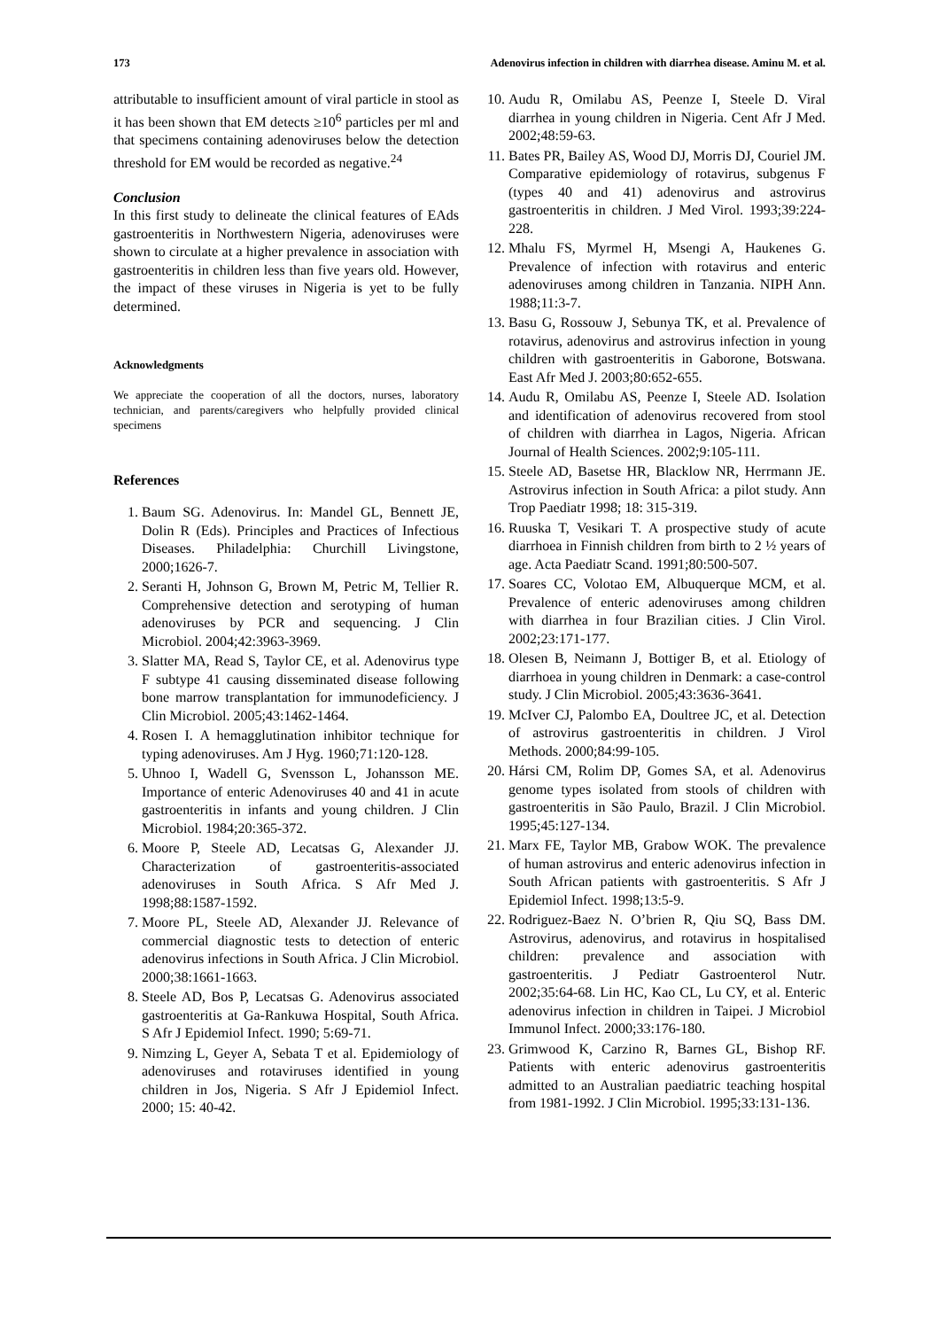173 Adenovirus infection in children with diarrhea disease. Aminu M. et al.
attributable to insufficient amount of viral particle in stool as it has been shown that EM detects ≥10<sup>6</sup> particles per ml and that specimens containing adenoviruses below the detection threshold for EM would be recorded as negative.<sup>24</sup>
Conclusion
In this first study to delineate the clinical features of EAds gastroenteritis in Northwestern Nigeria, adenoviruses were shown to circulate at a higher prevalence in association with gastroenteritis in children less than five years old. However, the impact of these viruses in Nigeria is yet to be fully determined.
Acknowledgments
We appreciate the cooperation of all the doctors, nurses, laboratory technician, and parents/caregivers who helpfully provided clinical specimens
References
1. Baum SG. Adenovirus. In: Mandel GL, Bennett JE, Dolin R (Eds). Principles and Practices of Infectious Diseases. Philadelphia: Churchill Livingstone, 2000;1626-7.
2. Seranti H, Johnson G, Brown M, Petric M, Tellier R. Comprehensive detection and serotyping of human adenoviruses by PCR and sequencing. J Clin Microbiol. 2004;42:3963-3969.
3. Slatter MA, Read S, Taylor CE, et al. Adenovirus type F subtype 41 causing disseminated disease following bone marrow transplantation for immunodeficiency. J Clin Microbiol. 2005;43:1462-1464.
4. Rosen I. A hemagglutination inhibitor technique for typing adenoviruses. Am J Hyg. 1960;71:120-128.
5. Uhnoo I, Wadell G, Svensson L, Johansson ME. Importance of enteric Adenoviruses 40 and 41 in acute gastroenteritis in infants and young children. J Clin Microbiol. 1984;20:365-372.
6. Moore P, Steele AD, Lecatsas G, Alexander JJ. Characterization of gastroenteritis-associated adenoviruses in South Africa. S Afr Med J. 1998;88:1587-1592.
7. Moore PL, Steele AD, Alexander JJ. Relevance of commercial diagnostic tests to detection of enteric adenovirus infections in South Africa. J Clin Microbiol. 2000;38:1661-1663.
8. Steele AD, Bos P, Lecatsas G. Adenovirus associated gastroenteritis at Ga-Rankuwa Hospital, South Africa. S Afr J Epidemiol Infect. 1990; 5:69-71.
9. Nimzing L, Geyer A, Sebata T et al. Epidemiology of adenoviruses and rotaviruses identified in young children in Jos, Nigeria. S Afr J Epidemiol Infect. 2000; 15: 40-42.
10. Audu R, Omilabu AS, Peenze I, Steele D. Viral diarrhea in young children in Nigeria. Cent Afr J Med. 2002;48:59-63.
11. Bates PR, Bailey AS, Wood DJ, Morris DJ, Couriel JM. Comparative epidemiology of rotavirus, subgenus F (types 40 and 41) adenovirus and astrovirus gastroenteritis in children. J Med Virol. 1993;39:224-228.
12. Mhalu FS, Myrmel H, Msengi A, Haukenes G. Prevalence of infection with rotavirus and enteric adenoviruses among children in Tanzania. NIPH Ann. 1988;11:3-7.
13. Basu G, Rossouw J, Sebunya TK, et al. Prevalence of rotavirus, adenovirus and astrovirus infection in young children with gastroenteritis in Gaborone, Botswana. East Afr Med J. 2003;80:652-655.
14. Audu R, Omilabu AS, Peenze I, Steele AD. Isolation and identification of adenovirus recovered from stool of children with diarrhea in Lagos, Nigeria. African Journal of Health Sciences. 2002;9:105-111.
15. Steele AD, Basetse HR, Blacklow NR, Herrmann JE. Astrovirus infection in South Africa: a pilot study. Ann Trop Paediatr 1998; 18: 315-319.
16. Ruuska T, Vesikari T. A prospective study of acute diarrhoea in Finnish children from birth to 2 ½ years of age. Acta Paediatr Scand. 1991;80:500-507.
17. Soares CC, Volotao EM, Albuquerque MCM, et al. Prevalence of enteric adenoviruses among children with diarrhea in four Brazilian cities. J Clin Virol. 2002;23:171-177.
18. Olesen B, Neimann J, Bottiger B, et al. Etiology of diarrhoea in young children in Denmark: a case-control study. J Clin Microbiol. 2005;43:3636-3641.
19. McIver CJ, Palombo EA, Doultree JC, et al. Detection of astrovirus gastroenteritis in children. J Virol Methods. 2000;84:99-105.
20. Hársi CM, Rolim DP, Gomes SA, et al. Adenovirus genome types isolated from stools of children with gastroenteritis in São Paulo, Brazil. J Clin Microbiol. 1995;45:127-134.
21. Marx FE, Taylor MB, Grabow WOK. The prevalence of human astrovirus and enteric adenovirus infection in South African patients with gastroenteritis. S Afr J Epidemiol Infect. 1998;13:5-9.
22. Rodriguez-Baez N. O’brien R, Qiu SQ, Bass DM. Astrovirus, adenovirus, and rotavirus in hospitalised children: prevalence and association with gastroenteritis. J Pediatr Gastroenterol Nutr. 2002;35:64-68. Lin HC, Kao CL, Lu CY, et al. Enteric adenovirus infection in children in Taipei. J Microbiol Immunol Infect. 2000;33:176-180.
23. Grimwood K, Carzino R, Barnes GL, Bishop RF. Patients with enteric adenovirus gastroenteritis admitted to an Australian paediatric teaching hospital from 1981-1992. J Clin Microbiol. 1995;33:131-136.